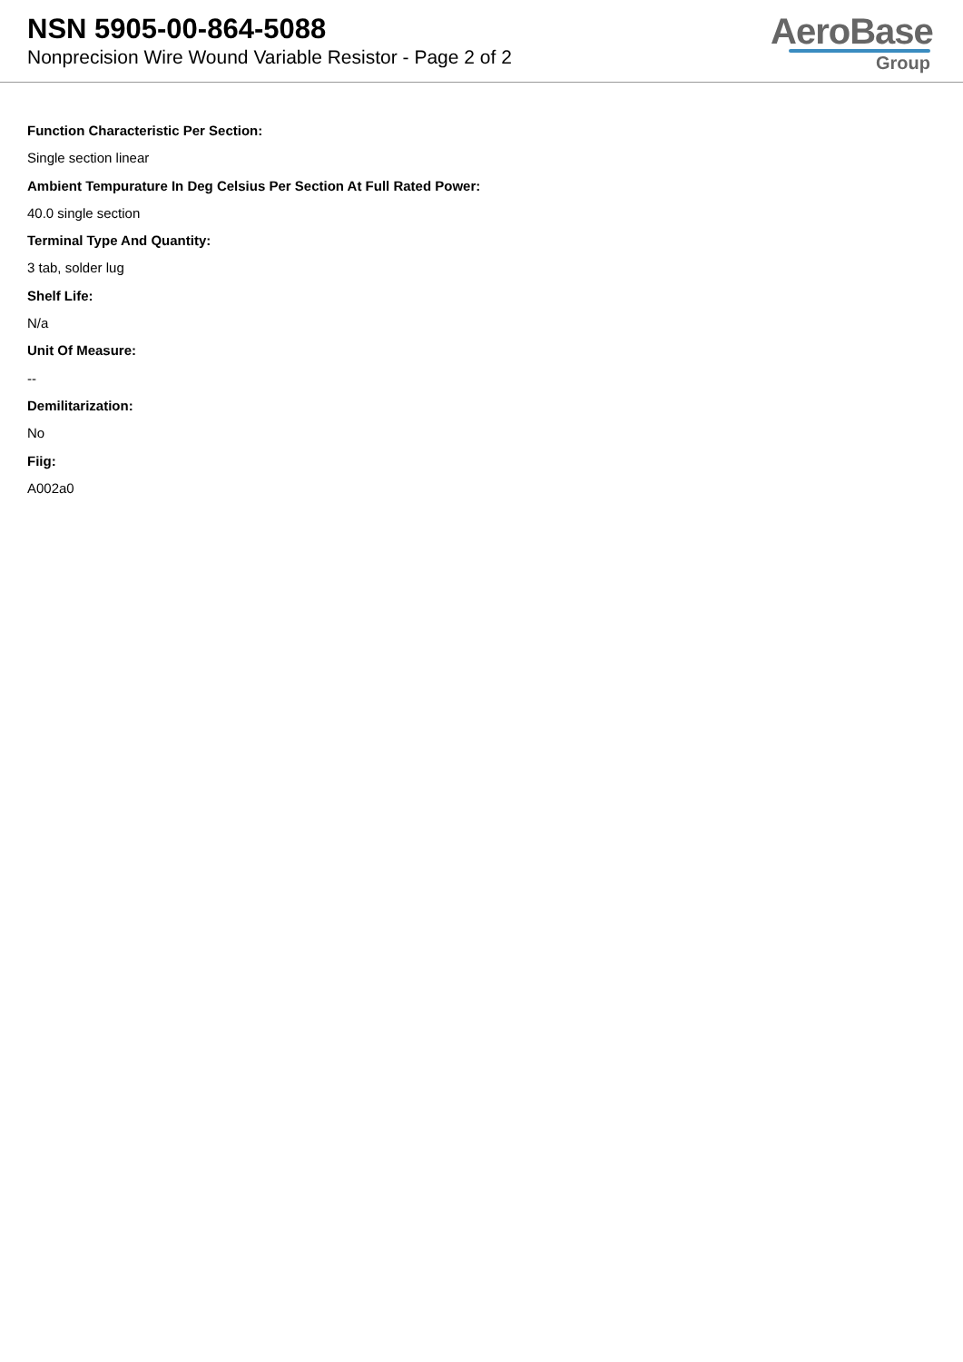NSN 5905-00-864-5088
Nonprecision Wire Wound Variable Resistor - Page 2 of 2
AeroBase
Group
Function Characteristic Per Section:
Single section linear
Ambient Tempurature In Deg Celsius Per Section At Full Rated Power:
40.0 single section
Terminal Type And Quantity:
3 tab, solder lug
Shelf Life:
N/a
Unit Of Measure:
--
Demilitarization:
No
Fiig:
A002a0